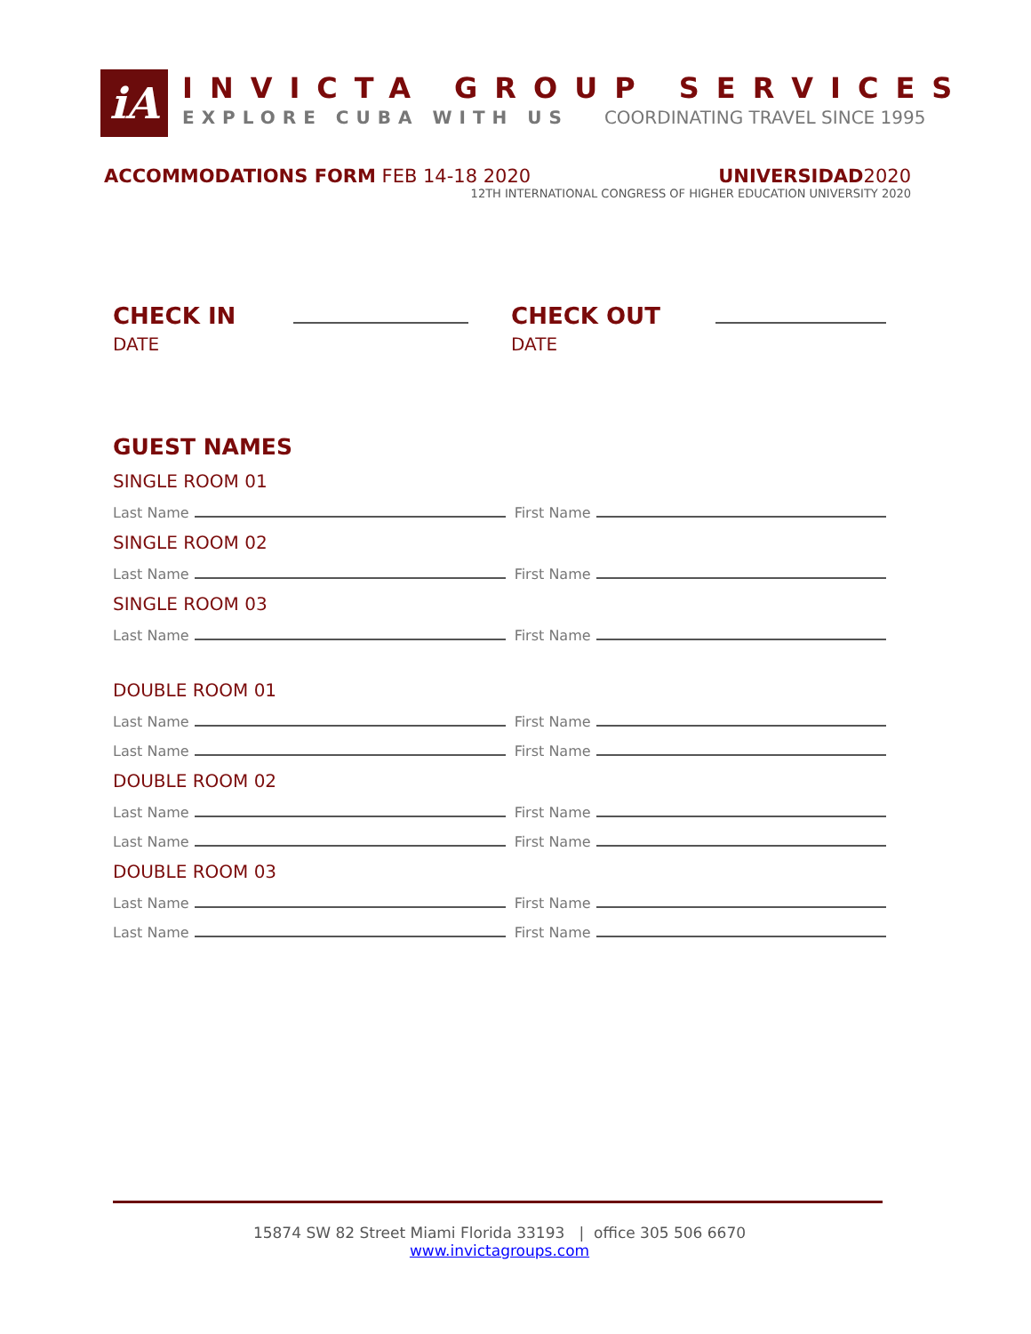iA
INVICTA GROUP SERVICES
EXPLORE CUBA WITH US COORDINATING TRAVEL SINCE 1995
ACCOMMODATIONS FORM FEB 14-18 2020 UNIVERSIDAD2020
12TH INTERNATIONAL CONGRESS OF HIGHER EDUCATION UNIVERSITY 2020
CHECK IN DATE CHECK OUT DATE
GUEST NAMES
SINGLE ROOM 01
Last Name First Name
SINGLE ROOM 02
Last Name First Name
SINGLE ROOM 03
Last Name First Name
DOUBLE ROOM 01
Last Name First Name
Last Name First Name
DOUBLE ROOM 02
Last Name First Name
Last Name First Name
DOUBLE ROOM 03
Last Name First Name
Last Name First Name
15874 SW 82 Street Miami Florida 33193 | office 305 506 6670
www.invictagroups.com